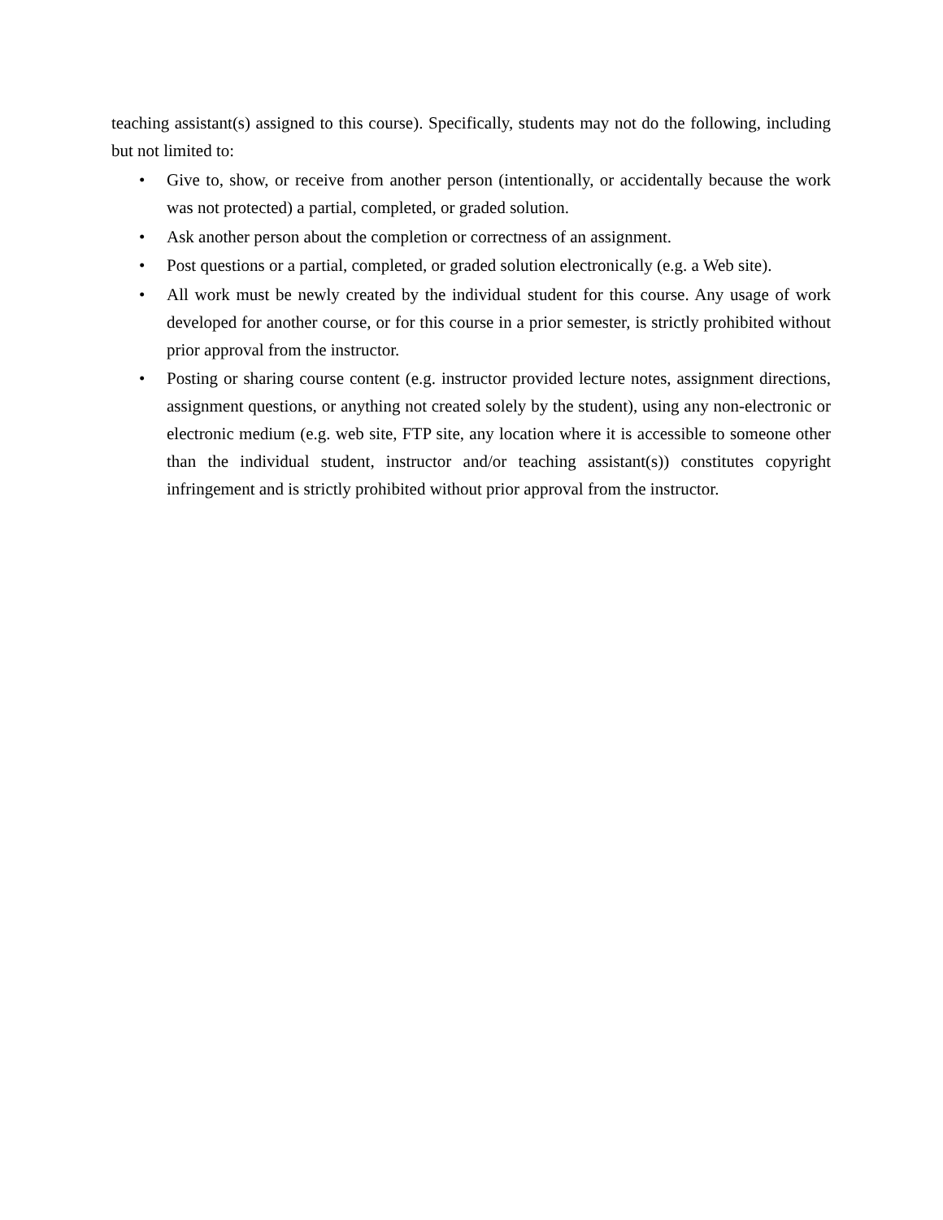teaching assistant(s) assigned to this course). Specifically, students may not do the following, including but not limited to:
• Give to, show, or receive from another person (intentionally, or accidentally because the work was not protected) a partial, completed, or graded solution.
• Ask another person about the completion or correctness of an assignment.
• Post questions or a partial, completed, or graded solution electronically (e.g. a Web site).
• All work must be newly created by the individual student for this course. Any usage of work developed for another course, or for this course in a prior semester, is strictly prohibited without prior approval from the instructor.
• Posting or sharing course content (e.g. instructor provided lecture notes, assignment directions, assignment questions, or anything not created solely by the student), using any non-electronic or electronic medium (e.g. web site, FTP site, any location where it is accessible to someone other than the individual student, instructor and/or teaching assistant(s)) constitutes copyright infringement and is strictly prohibited without prior approval from the instructor.